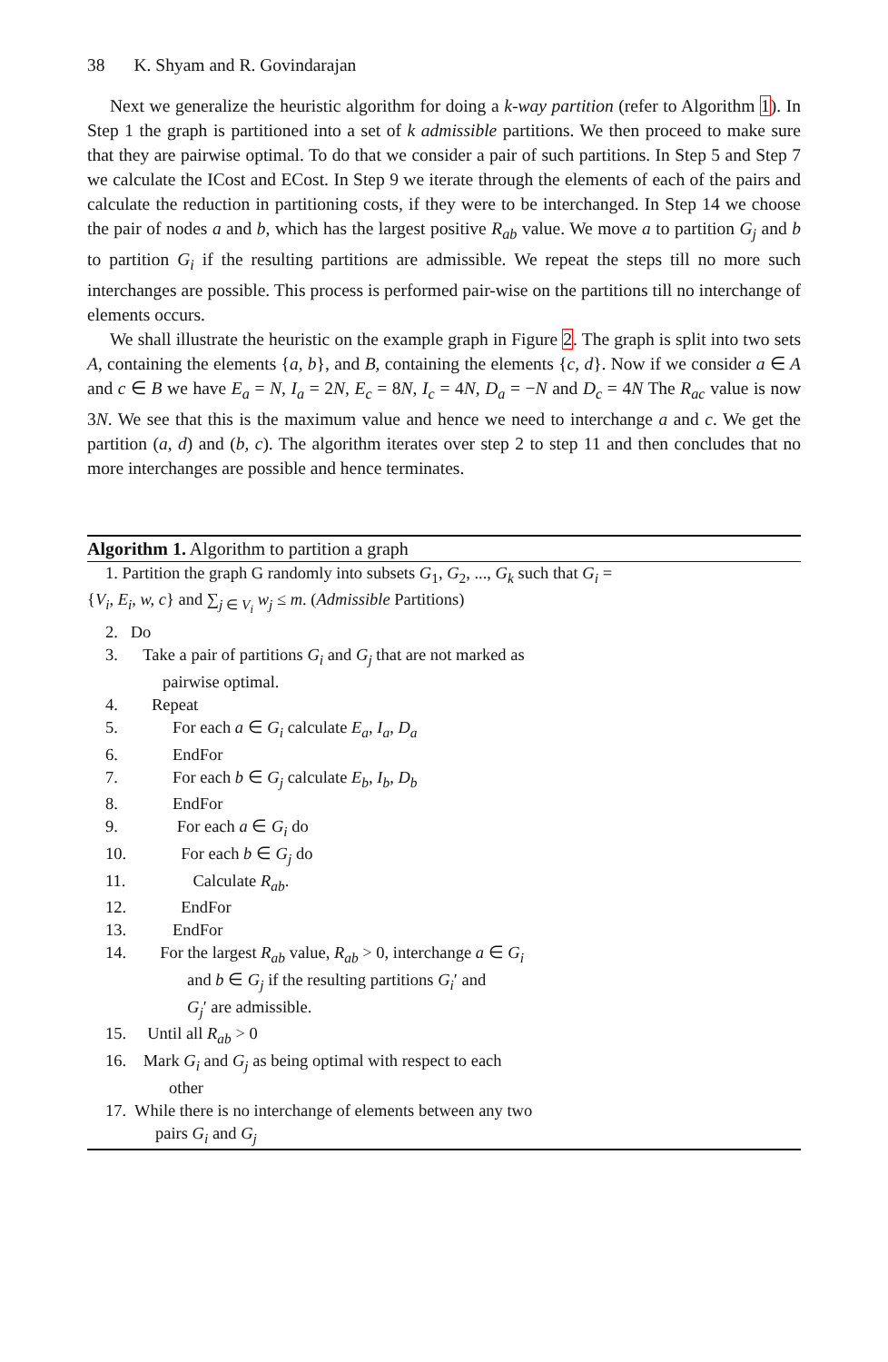38 K. Shyam and R. Govindarajan
Next we generalize the heuristic algorithm for doing a k-way partition (refer to Algorithm 1). In Step 1 the graph is partitioned into a set of k admissible partitions. We then proceed to make sure that they are pairwise optimal. To do that we consider a pair of such partitions. In Step 5 and Step 7 we calculate the ICost and ECost. In Step 9 we iterate through the elements of each of the pairs and calculate the reduction in partitioning costs, if they were to be interchanged. In Step 14 we choose the pair of nodes a and b, which has the largest positive R<sub>ab</sub> value. We move a to partition G<sub>j</sub> and b to partition G<sub>i</sub> if the resulting partitions are admissible. We repeat the steps till no more such interchanges are possible. This process is performed pair-wise on the partitions till no interchange of elements occurs.
We shall illustrate the heuristic on the example graph in Figure 2. The graph is split into two sets A, containing the elements {a, b}, and B, containing the elements {c, d}. Now if we consider a ∈ A and c ∈ B we have E<sub>a</sub> = N, I<sub>a</sub> = 2N, E<sub>c</sub> = 8N, I<sub>c</sub> = 4N, D<sub>a</sub> = −N and D<sub>c</sub> = 4N The R<sub>ac</sub> value is now 3N. We see that this is the maximum value and hence we need to interchange a and c. We get the partition (a, d) and (b, c). The algorithm iterates over step 2 to step 11 and then concludes that no more interchanges are possible and hence terminates.
Algorithm 1. Algorithm to partition a graph
1. Partition the graph G randomly into subsets G<sub>1</sub>, G<sub>2</sub>, ..., G<sub>k</sub> such that G<sub>i</sub> =
{V<sub>i</sub>, E<sub>i</sub>, w, c} and ∑<sub>j ∈ V<sub>i</sub></sub> w<sub>j</sub> ≤ m. (Admissible Partitions)
2. Do
3. Take a pair of partitions G<sub>i</sub> and G<sub>j</sub> that are not marked as
pairwise optimal.
4. Repeat
5. For each a ∈ G<sub>i</sub> calculate E<sub>a</sub>, I<sub>a</sub>, D<sub>a</sub>
6. EndFor
7. For each b ∈ G<sub>j</sub> calculate E<sub>b</sub>, I<sub>b</sub>, D<sub>b</sub>
8. EndFor
9. For each a ∈ G<sub>i</sub> do
10. For each b ∈ G<sub>j</sub> do
11. Calculate R<sub>ab</sub>.
12. EndFor
13. EndFor
14. For the largest R<sub>ab</sub> value, R<sub>ab</sub> > 0, interchange a ∈ G<sub>i</sub>
and b ∈ G<sub>j</sub> if the resulting partitions G<sub>i</sub>′ and
G<sub>j</sub>′ are admissible.
15. Until all R<sub>ab</sub> > 0
16. Mark G<sub>i</sub> and G<sub>j</sub> as being optimal with respect to each
other
17. While there is no interchange of elements between any two
pairs G<sub>i</sub> and G<sub>j</sub>